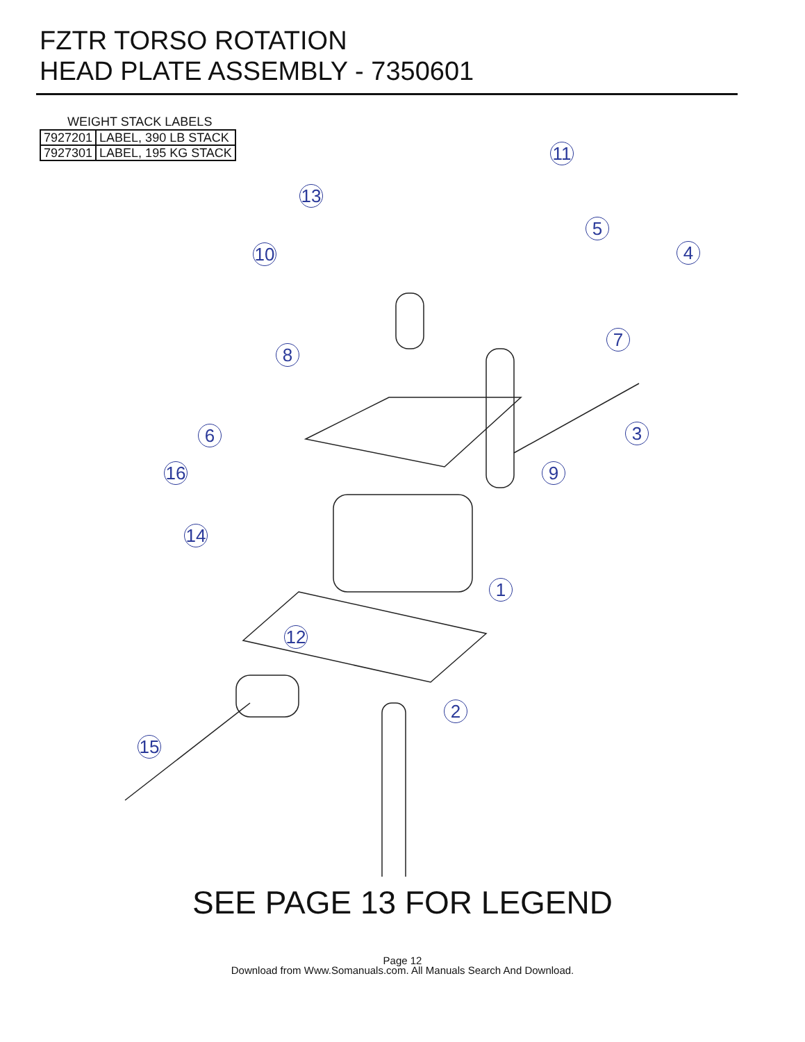FZTR TORSO ROTATION
HEAD PLATE ASSEMBLY - 7350601
WEIGHT STACK LABELS
| 7927201 | LABEL, 390 LB STACK |
| 7927301 | LABEL, 195 KG STACK |
11
13
5
4
10
7
8
3
6
9
16
14
1
12
2
15
SEE PAGE 13 FOR LEGEND
Page 12
Download from Www.Somanuals.com. All Manuals Search And Download.